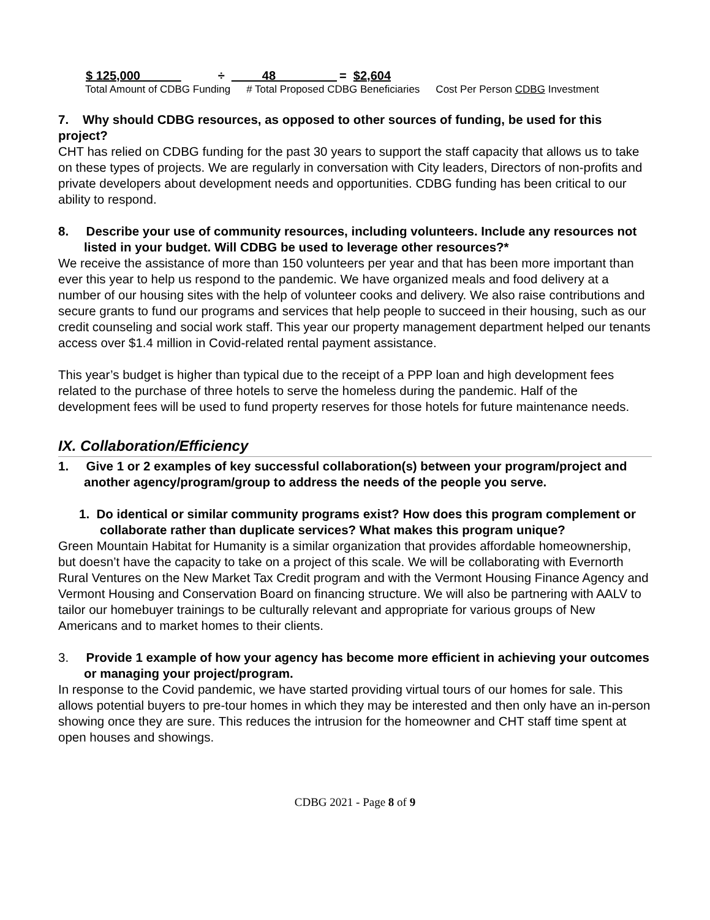$ 125,000
÷
48
=
$2,604
Total Amount of CDBG Funding # Total Proposed CDBG Beneficiaries Cost Per Person CDBG Investment
7. Why should CDBG resources, as opposed to other sources of funding, be used for this project?
CHT has relied on CDBG funding for the past 30 years to support the staff capacity that allows us to take on these types of projects. We are regularly in conversation with City leaders, Directors of non-profits and private developers about development needs and opportunities. CDBG funding has been critical to our ability to respond.
8. Describe your use of community resources, including volunteers. Include any resources not listed in your budget. Will CDBG be used to leverage other resources?*
We receive the assistance of more than 150 volunteers per year and that has been more important than ever this year to help us respond to the pandemic. We have organized meals and food delivery at a number of our housing sites with the help of volunteer cooks and delivery. We also raise contributions and secure grants to fund our programs and services that help people to succeed in their housing, such as our credit counseling and social work staff. This year our property management department helped our tenants access over $1.4 million in Covid-related rental payment assistance.
This year’s budget is higher than typical due to the receipt of a PPP loan and high development fees related to the purchase of three hotels to serve the homeless during the pandemic. Half of the development fees will be used to fund property reserves for those hotels for future maintenance needs.
IX. Collaboration/Efficiency
1. Give 1 or 2 examples of key successful collaboration(s) between your program/project and another agency/program/group to address the needs of the people you serve.
1. Do identical or similar community programs exist? How does this program complement or collaborate rather than duplicate services? What makes this program unique?
Green Mountain Habitat for Humanity is a similar organization that provides affordable homeownership, but doesn’t have the capacity to take on a project of this scale. We will be collaborating with Evernorth Rural Ventures on the New Market Tax Credit program and with the Vermont Housing Finance Agency and Vermont Housing and Conservation Board on financing structure. We will also be partnering with AALV to tailor our homebuyer trainings to be culturally relevant and appropriate for various groups of New Americans and to market homes to their clients.
3. Provide 1 example of how your agency has become more efficient in achieving your outcomes or managing your project/program.
In response to the Covid pandemic, we have started providing virtual tours of our homes for sale. This allows potential buyers to pre-tour homes in which they may be interested and then only have an in-person showing once they are sure. This reduces the intrusion for the homeowner and CHT staff time spent at open houses and showings.
CDBG 2021 - Page 8 of 9